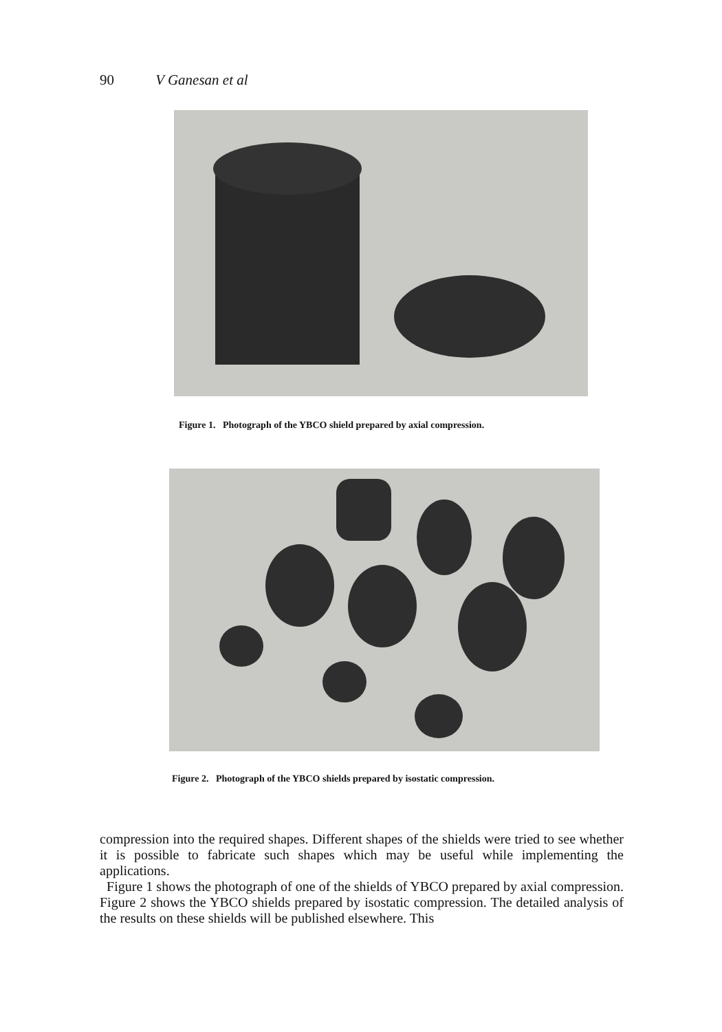90 V Ganesan et al
Figure 1. Photograph of the YBCO shield prepared by axial compression.
Figure 2. Photograph of the YBCO shields prepared by isostatic compression.
compression into the required shapes. Different shapes of the shields were tried to see whether it is possible to fabricate such shapes which may be useful while implementing the applications.
Figure 1 shows the photograph of one of the shields of YBCO prepared by axial compression. Figure 2 shows the YBCO shields prepared by isostatic compression. The detailed analysis of the results on these shields will be published elsewhere. This